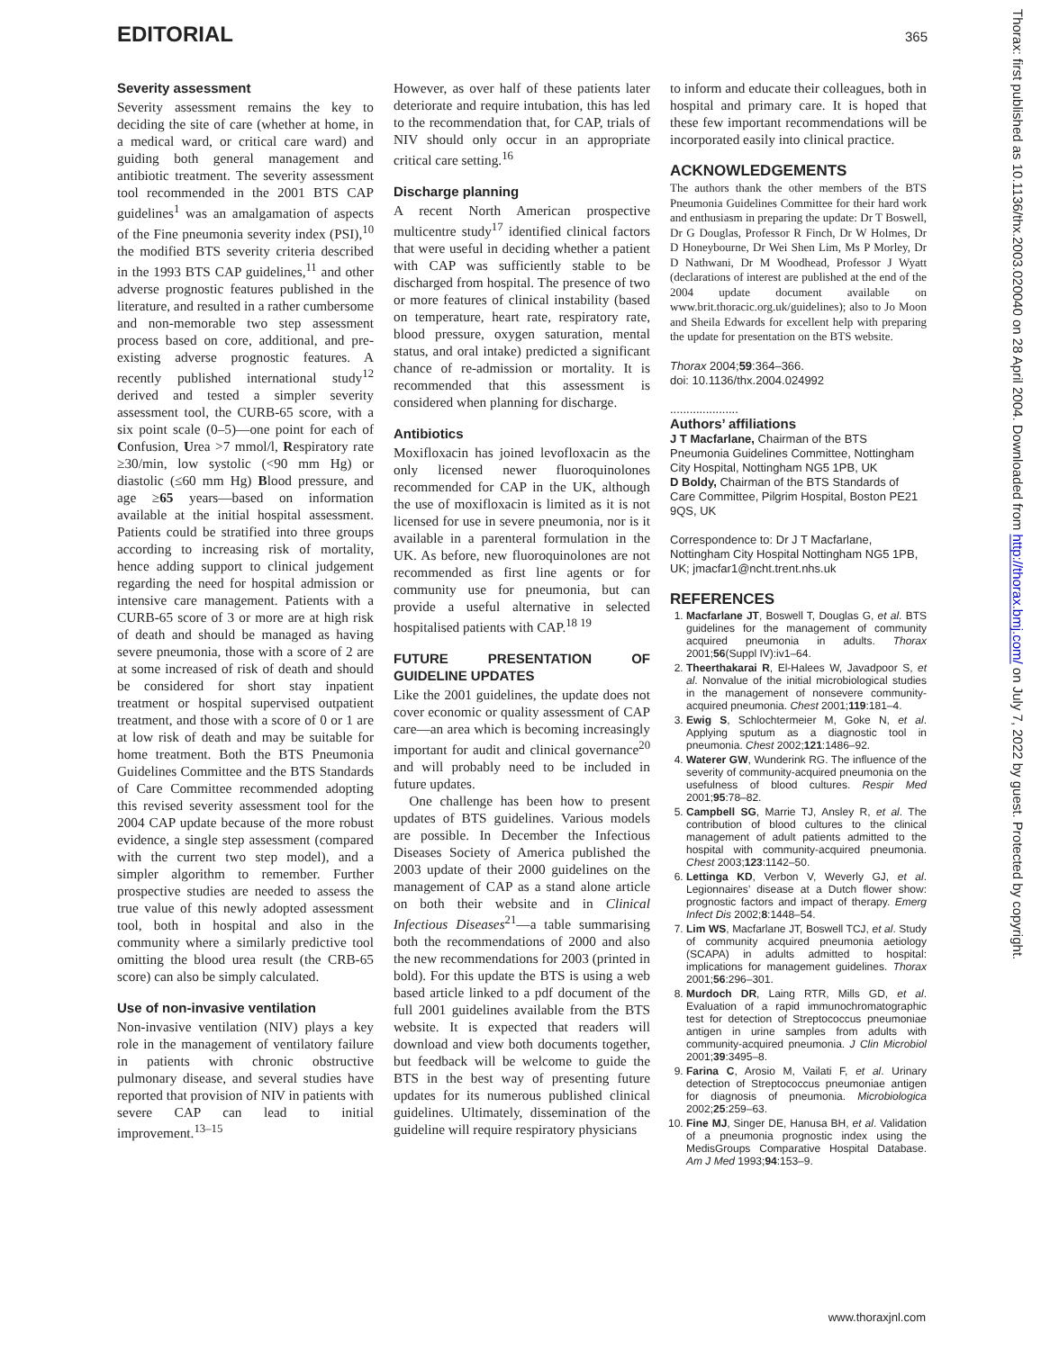EDITORIAL 365
Severity assessment
Severity assessment remains the key to deciding the site of care (whether at home, in a medical ward, or critical care ward) and guiding both general management and antibiotic treatment. The severity assessment tool recommended in the 2001 BTS CAP guidelines<sup>1</sup> was an amalgamation of aspects of the Fine pneumonia severity index (PSI),<sup>10</sup> the modified BTS severity criteria described in the 1993 BTS CAP guidelines,<sup>11</sup> and other adverse prognostic features published in the literature, and resulted in a rather cumbersome and non-memorable two step assessment process based on core, additional, and pre-existing adverse prognostic features. A recently published international study<sup>12</sup> derived and tested a simpler severity assessment tool, the CURB-65 score, with a six point scale (0–5)—one point for each of Confusion, Urea >7 mmol/l, Respiratory rate ≥30/min, low systolic (<90 mm Hg) or diastolic (≤60 mm Hg) Blood pressure, and age ≥65 years—based on information available at the initial hospital assessment. Patients could be stratified into three groups according to increasing risk of mortality, hence adding support to clinical judgement regarding the need for hospital admission or intensive care management. Patients with a CURB-65 score of 3 or more are at high risk of death and should be managed as having severe pneumonia, those with a score of 2 are at some increased of risk of death and should be considered for short stay inpatient treatment or hospital supervised outpatient treatment, and those with a score of 0 or 1 are at low risk of death and may be suitable for home treatment. Both the BTS Pneumonia Guidelines Committee and the BTS Standards of Care Committee recommended adopting this revised severity assessment tool for the 2004 CAP update because of the more robust evidence, a single step assessment (compared with the current two step model), and a simpler algorithm to remember. Further prospective studies are needed to assess the true value of this newly adopted assessment tool, both in hospital and also in the community where a similarly predictive tool omitting the blood urea result (the CRB-65 score) can also be simply calculated.
Use of non-invasive ventilation
Non-invasive ventilation (NIV) plays a key role in the management of ventilatory failure in patients with chronic obstructive pulmonary disease, and several studies have reported that provision of NIV in patients with severe CAP can lead to initial improvement.<sup>13–15</sup>
However, as over half of these patients later deteriorate and require intubation, this has led to the recommendation that, for CAP, trials of NIV should only occur in an appropriate critical care setting.<sup>16</sup>
Discharge planning
A recent North American prospective multicentre study<sup>17</sup> identified clinical factors that were useful in deciding whether a patient with CAP was sufficiently stable to be discharged from hospital. The presence of two or more features of clinical instability (based on temperature, heart rate, respiratory rate, blood pressure, oxygen saturation, mental status, and oral intake) predicted a significant chance of re-admission or mortality. It is recommended that this assessment is considered when planning for discharge.
Antibiotics
Moxifloxacin has joined levofloxacin as the only licensed newer fluoroquinolones recommended for CAP in the UK, although the use of moxifloxacin is limited as it is not licensed for use in severe pneumonia, nor is it available in a parenteral formulation in the UK. As before, new fluoroquinolones are not recommended as first line agents or for community use for pneumonia, but can provide a useful alternative in selected hospitalised patients with CAP.<sup>18 19</sup>
FUTURE PRESENTATION OF GUIDELINE UPDATES
Like the 2001 guidelines, the update does not cover economic or quality assessment of CAP care—an area which is becoming increasingly important for audit and clinical governance<sup>20</sup> and will probably need to be included in future updates.
One challenge has been how to present updates of BTS guidelines. Various models are possible. In December the Infectious Diseases Society of America published the 2003 update of their 2000 guidelines on the management of CAP as a stand alone article on both their website and in Clinical Infectious Diseases<sup>21</sup>—a table summarising both the recommendations of 2000 and also the new recommendations for 2003 (printed in bold). For this update the BTS is using a web based article linked to a pdf document of the full 2001 guidelines available from the BTS website. It is expected that readers will download and view both documents together, but feedback will be welcome to guide the BTS in the best way of presenting future updates for its numerous published clinical guidelines. Ultimately, dissemination of the guideline will require respiratory physicians
to inform and educate their colleagues, both in hospital and primary care. It is hoped that these few important recommendations will be incorporated easily into clinical practice.
ACKNOWLEDGEMENTS
The authors thank the other members of the BTS Pneumonia Guidelines Committee for their hard work and enthusiasm in preparing the update: Dr T Boswell, Dr G Douglas, Professor R Finch, Dr W Holmes, Dr D Honeybourne, Dr Wei Shen Lim, Ms P Morley, Dr D Nathwani, Dr M Woodhead, Professor J Wyatt (declarations of interest are published at the end of the 2004 update document available on www.brit.thoracic.org.uk/guidelines); also to Jo Moon and Sheila Edwards for excellent help with preparing the update for presentation on the BTS website.
Thorax 2004;59:364–366.
doi: 10.1136/thx.2004.024992
.....................
Authors’ affiliations
J T Macfarlane, Chairman of the BTS Pneumonia Guidelines Committee, Nottingham City Hospital, Nottingham NG5 1PB, UK
D Boldy, Chairman of the BTS Standards of Care Committee, Pilgrim Hospital, Boston PE21 9QS, UK
Correspondence to: Dr J T Macfarlane, Nottingham City Hospital Nottingham NG5 1PB, UK; jmacfar1@ncht.trent.nhs.uk
REFERENCES
1. Macfarlane JT, Boswell T, Douglas G, et al. BTS guidelines for the management of community acquired pneumonia in adults. Thorax 2001;56(Suppl IV):iv1–64.
2. Theerthakarai R, El-Halees W, Javadpoor S, et al. Nonvalue of the initial microbiological studies in the management of nonsevere community-acquired pneumonia. Chest 2001;119:181–4.
3. Ewig S, Schlochtermeier M, Goke N, et al. Applying sputum as a diagnostic tool in pneumonia. Chest 2002;121:1486–92.
4. Waterer GW, Wunderink RG. The influence of the severity of community-acquired pneumonia on the usefulness of blood cultures. Respir Med 2001;95:78–82.
5. Campbell SG, Marrie TJ, Ansley R, et al. The contribution of blood cultures to the clinical management of adult patients admitted to the hospital with community-acquired pneumonia. Chest 2003;123:1142–50.
6. Lettinga KD, Verbon V, Weverly GJ, et al. Legionnaires’ disease at a Dutch flower show: prognostic factors and impact of therapy. Emerg Infect Dis 2002;8:1448–54.
7. Lim WS, Macfarlane JT, Boswell TCJ, et al. Study of community acquired pneumonia aetiology (SCAPA) in adults admitted to hospital: implications for management guidelines. Thorax 2001;56:296–301.
8. Murdoch DR, Laing RTR, Mills GD, et al. Evaluation of a rapid immunochromatographic test for detection of Streptococcus pneumoniae antigen in urine samples from adults with community-acquired pneumonia. J Clin Microbiol 2001;39:3495–8.
9. Farina C, Arosio M, Vailati F, et al. Urinary detection of Streptococcus pneumoniae antigen for diagnosis of pneumonia. Microbiologica 2002;25:259–63.
10. Fine MJ, Singer DE, Hanusa BH, et al. Validation of a pneumonia prognostic index using the MedisGroups Comparative Hospital Database. Am J Med 1993;94:153–9.
Thorax: first published as 10.1136/thx.2003.020040 on 28 April 2004. Downloaded from http://thorax.bmj.com/ on July 7, 2022 by guest. Protected by copyright.
www.thoraxjnl.com